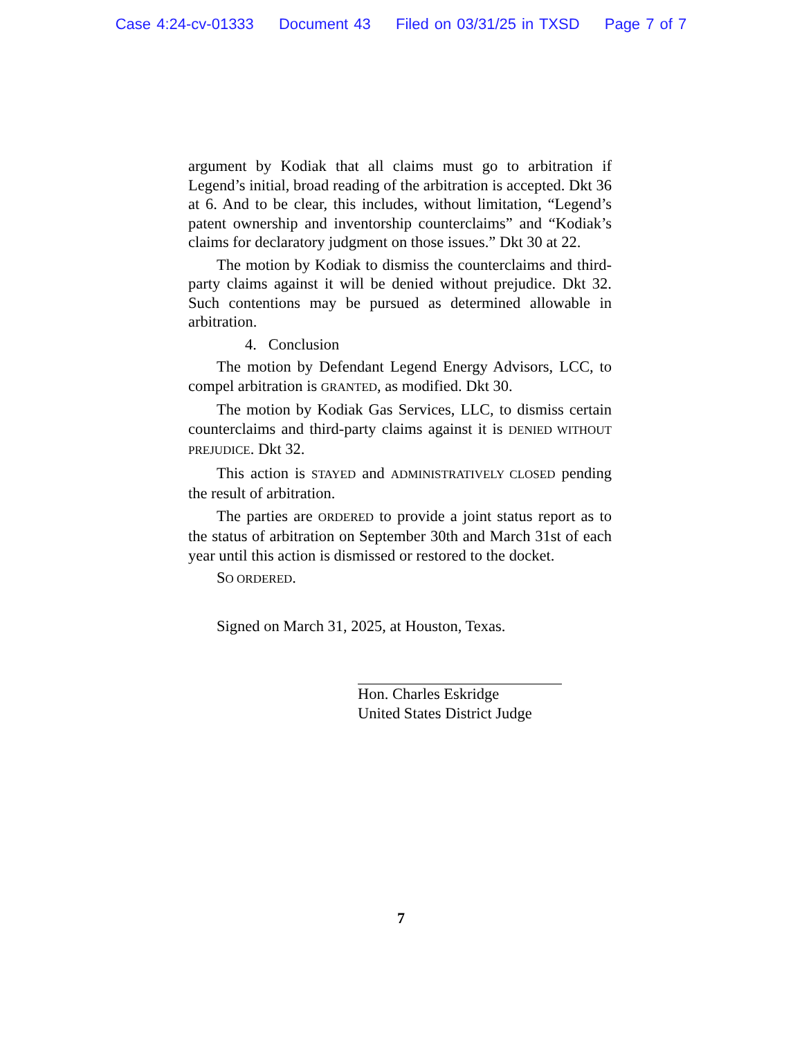Case 4:24-cv-01333 Document 43 Filed on 03/31/25 in TXSD Page 7 of 7
argument by Kodiak that all claims must go to arbitration if Legend’s initial, broad reading of the arbitration is accepted. Dkt 36 at 6. And to be clear, this includes, without limitation, “Legend’s patent ownership and inventorship counterclaims” and “Kodiak’s claims for declaratory judgment on those issues.” Dkt 30 at 22.
The motion by Kodiak to dismiss the counterclaims and third-party claims against it will be denied without prejudice. Dkt 32. Such contentions may be pursued as determined allowable in arbitration.
4. Conclusion
The motion by Defendant Legend Energy Advisors, LCC, to compel arbitration is GRANTED, as modified. Dkt 30.
The motion by Kodiak Gas Services, LLC, to dismiss certain counterclaims and third-party claims against it is DENIED WITHOUT PREJUDICE. Dkt 32.
This action is STAYED and ADMINISTRATIVELY CLOSED pending the result of arbitration.
The parties are ORDERED to provide a joint status report as to the status of arbitration on September 30th and March 31st of each year until this action is dismissed or restored to the docket.
SO ORDERED.
Signed on March 31, 2025, at Houston, Texas.
Hon. Charles Eskridge
United States District Judge
7